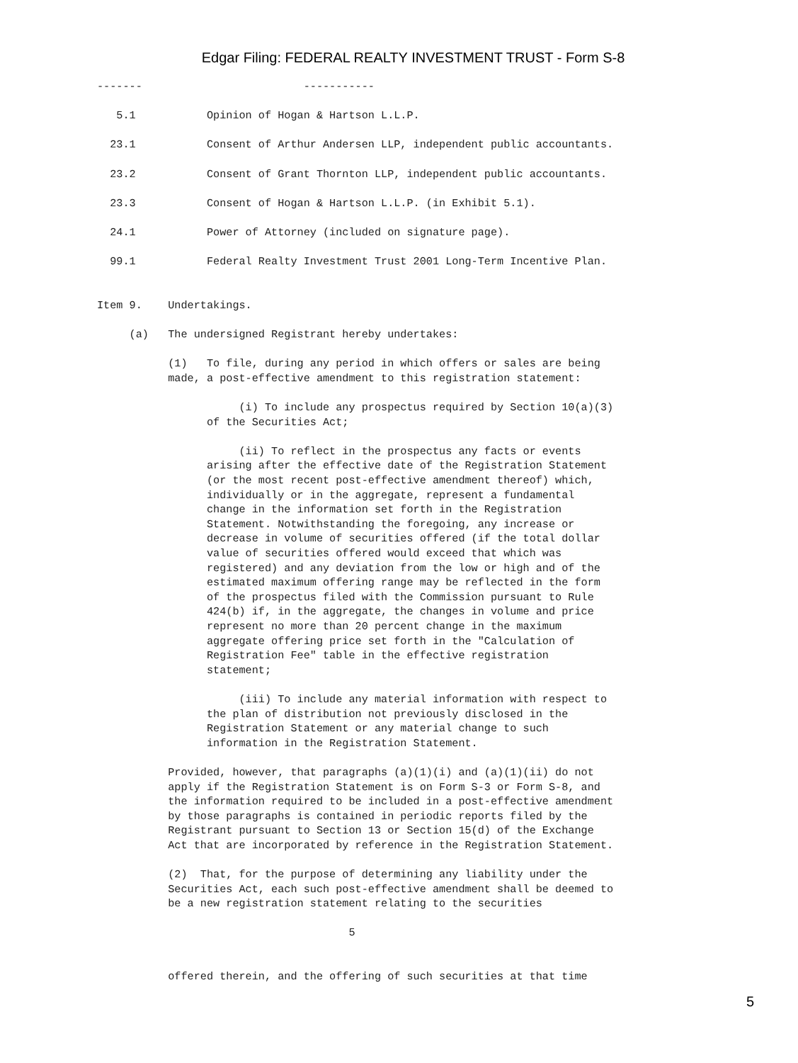Edgar Filing: FEDERAL REALTY INVESTMENT TRUST - Form S-8
-------                         -----------

   5.1           Opinion of Hogan & Hartson L.L.P.

  23.1           Consent of Arthur Andersen LLP, independent public accountants.

  23.2           Consent of Grant Thornton LLP, independent public accountants.

  23.3           Consent of Hogan & Hartson L.L.P. (in Exhibit 5.1).

  24.1           Power of Attorney (included on signature page).

  99.1           Federal Realty Investment Trust 2001 Long-Term Incentive Plan.


Item 9.    Undertakings.

     (a)   The undersigned Registrant hereby undertakes:

           (1)   To file, during any period in which offers or sales are being
           made, a post-effective amendment to this registration statement:

                      (i) To include any prospectus required by Section 10(a)(3)
                 of the Securities Act;

                      (ii) To reflect in the prospectus any facts or events
                 arising after the effective date of the Registration Statement
                 (or the most recent post-effective amendment thereof) which,
                 individually or in the aggregate, represent a fundamental
                 change in the information set forth in the Registration
                 Statement. Notwithstanding the foregoing, any increase or
                 decrease in volume of securities offered (if the total dollar
                 value of securities offered would exceed that which was
                 registered) and any deviation from the low or high and of the
                 estimated maximum offering range may be reflected in the form
                 of the prospectus filed with the Commission pursuant to Rule
                 424(b) if, in the aggregate, the changes in volume and price
                 represent no more than 20 percent change in the maximum
                 aggregate offering price set forth in the "Calculation of
                 Registration Fee" table in the effective registration
                 statement;

                      (iii) To include any material information with respect to
                 the plan of distribution not previously disclosed in the
                 Registration Statement or any material change to such
                 information in the Registration Statement.

           Provided, however, that paragraphs (a)(1)(i) and (a)(1)(ii) do not
           apply if the Registration Statement is on Form S-3 or Form S-8, and
           the information required to be included in a post-effective amendment
           by those paragraphs is contained in periodic reports filed by the
           Registrant pursuant to Section 13 or Section 15(d) of the Exchange
           Act that are incorporated by reference in the Registration Statement.

           (2)  That, for the purpose of determining any liability under the
           Securities Act, each such post-effective amendment shall be deemed to
           be a new registration statement relating to the securities

                                       5


           offered therein, and the offering of such securities at that time
5